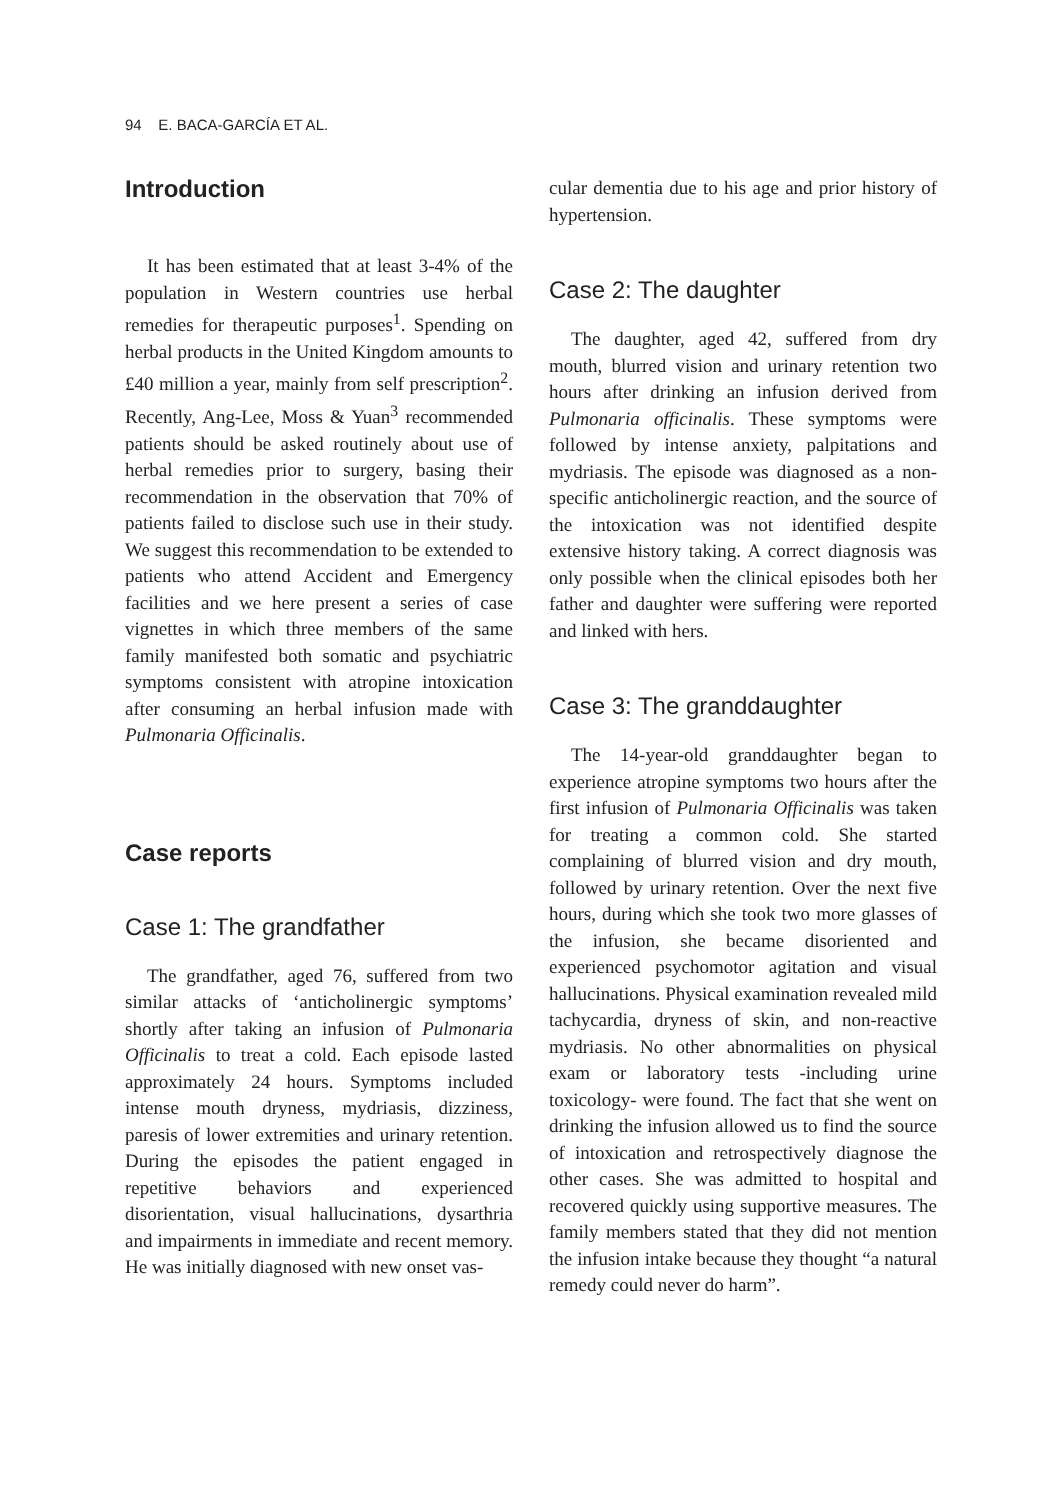94 E. BACA-GARCÍA ET AL.
Introduction
It has been estimated that at least 3-4% of the population in Western countries use herbal remedies for therapeutic purposes<sup>1</sup>. Spending on herbal products in the United Kingdom amounts to £40 million a year, mainly from self prescription<sup>2</sup>. Recently, Ang-Lee, Moss & Yuan<sup>3</sup> recommended patients should be asked routinely about use of herbal remedies prior to surgery, basing their recommendation in the observation that 70% of patients failed to disclose such use in their study. We suggest this recommendation to be extended to patients who attend Accident and Emergency facilities and we here present a series of case vignettes in which three members of the same family manifested both somatic and psychiatric symptoms consistent with atropine intoxication after consuming an herbal infusion made with Pulmonaria Officinalis.
Case reports
Case 1: The grandfather
The grandfather, aged 76, suffered from two similar attacks of ‘anticholinergic symptoms’ shortly after taking an infusion of Pulmonaria Officinalis to treat a cold. Each episode lasted approximately 24 hours. Symptoms included intense mouth dryness, mydriasis, dizziness, paresis of lower extremities and urinary retention. During the episodes the patient engaged in repetitive behaviors and experienced disorientation, visual hallucinations, dysarthria and impairments in immediate and recent memory. He was initially diagnosed with new onset vas-
cular dementia due to his age and prior history of hypertension.
Case 2: The daughter
The daughter, aged 42, suffered from dry mouth, blurred vision and urinary retention two hours after drinking an infusion derived from Pulmonaria officinalis. These symptoms were followed by intense anxiety, palpitations and mydriasis. The episode was diagnosed as a non-specific anticholinergic reaction, and the source of the intoxication was not identified despite extensive history taking. A correct diagnosis was only possible when the clinical episodes both her father and daughter were suffering were reported and linked with hers.
Case 3: The granddaughter
The 14-year-old granddaughter began to experience atropine symptoms two hours after the first infusion of Pulmonaria Officinalis was taken for treating a common cold. She started complaining of blurred vision and dry mouth, followed by urinary retention. Over the next five hours, during which she took two more glasses of the infusion, she became disoriented and experienced psychomotor agitation and visual hallucinations. Physical examination revealed mild tachycardia, dryness of skin, and non-reactive mydriasis. No other abnormalities on physical exam or laboratory tests -including urine toxicology- were found. The fact that she went on drinking the infusion allowed us to find the source of intoxication and retrospectively diagnose the other cases. She was admitted to hospital and recovered quickly using supportive measures. The family members stated that they did not mention the infusion intake because they thought “a natural remedy could never do harm”.